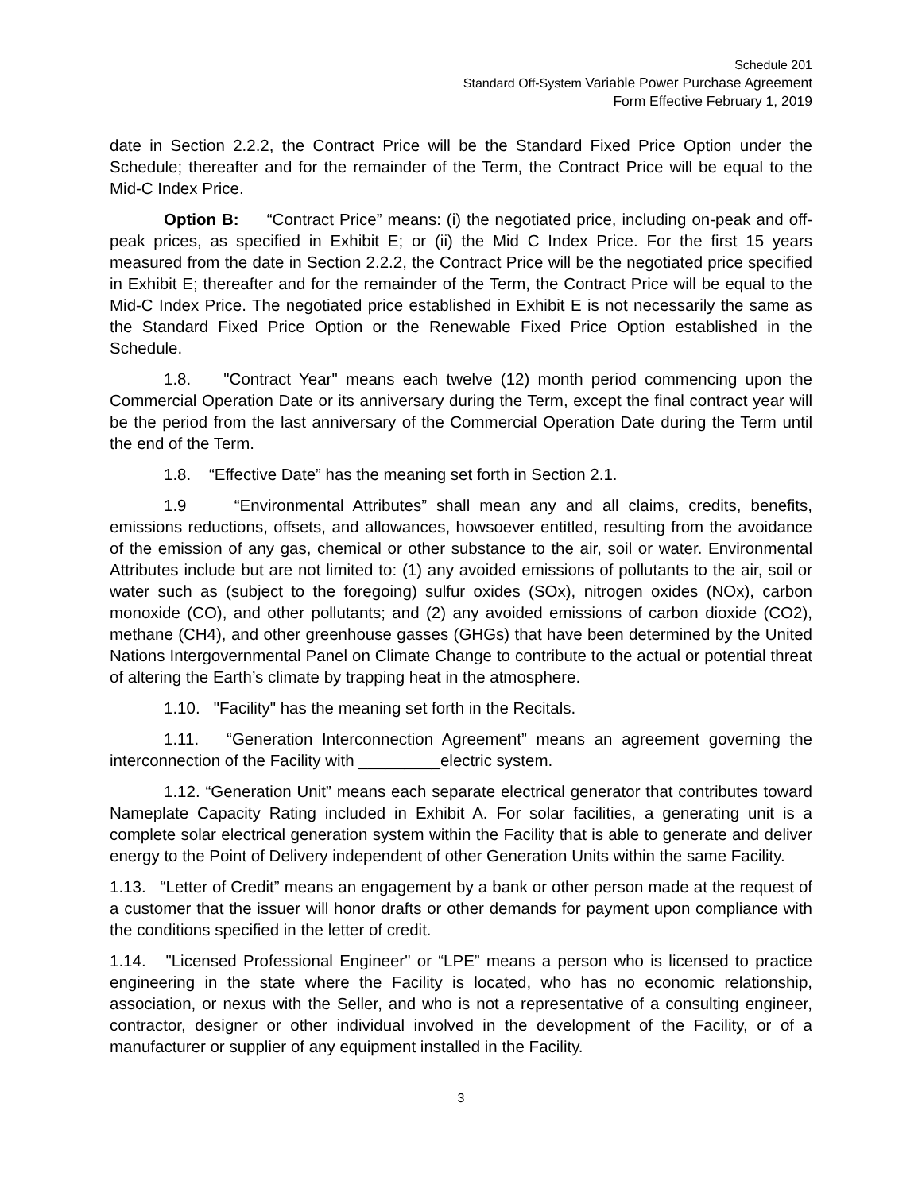Schedule 201
Standard Off-System Variable Power Purchase Agreement
Form Effective February 1, 2019
date in Section 2.2.2, the Contract Price will be the Standard Fixed Price Option under the Schedule; thereafter and for the remainder of the Term, the Contract Price will be equal to the Mid-C Index Price.
Option B: “Contract Price” means: (i) the negotiated price, including on-peak and off-peak prices, as specified in Exhibit E; or (ii) the Mid C Index Price. For the first 15 years measured from the date in Section 2.2.2, the Contract Price will be the negotiated price specified in Exhibit E; thereafter and for the remainder of the Term, the Contract Price will be equal to the Mid-C Index Price. The negotiated price established in Exhibit E is not necessarily the same as the Standard Fixed Price Option or the Renewable Fixed Price Option established in the Schedule.
1.8. "Contract Year" means each twelve (12) month period commencing upon the Commercial Operation Date or its anniversary during the Term, except the final contract year will be the period from the last anniversary of the Commercial Operation Date during the Term until the end of the Term.
1.8. “Effective Date” has the meaning set forth in Section 2.1.
1.9 “Environmental Attributes” shall mean any and all claims, credits, benefits, emissions reductions, offsets, and allowances, howsoever entitled, resulting from the avoidance of the emission of any gas, chemical or other substance to the air, soil or water. Environmental Attributes include but are not limited to: (1) any avoided emissions of pollutants to the air, soil or water such as (subject to the foregoing) sulfur oxides (SOx), nitrogen oxides (NOx), carbon monoxide (CO), and other pollutants; and (2) any avoided emissions of carbon dioxide (CO2), methane (CH4), and other greenhouse gasses (GHGs) that have been determined by the United Nations Intergovernmental Panel on Climate Change to contribute to the actual or potential threat of altering the Earth’s climate by trapping heat in the atmosphere.
1.10. "Facility" has the meaning set forth in the Recitals.
1.11. “Generation Interconnection Agreement” means an agreement governing the interconnection of the Facility with _________electric system.
1.12. “Generation Unit” means each separate electrical generator that contributes toward Nameplate Capacity Rating included in Exhibit A. For solar facilities, a generating unit is a complete solar electrical generation system within the Facility that is able to generate and deliver energy to the Point of Delivery independent of other Generation Units within the same Facility.
1.13. “Letter of Credit” means an engagement by a bank or other person made at the request of a customer that the issuer will honor drafts or other demands for payment upon compliance with the conditions specified in the letter of credit.
1.14. "Licensed Professional Engineer" or “LPE” means a person who is licensed to practice engineering in the state where the Facility is located, who has no economic relationship, association, or nexus with the Seller, and who is not a representative of a consulting engineer, contractor, designer or other individual involved in the development of the Facility, or of a manufacturer or supplier of any equipment installed in the Facility.
3